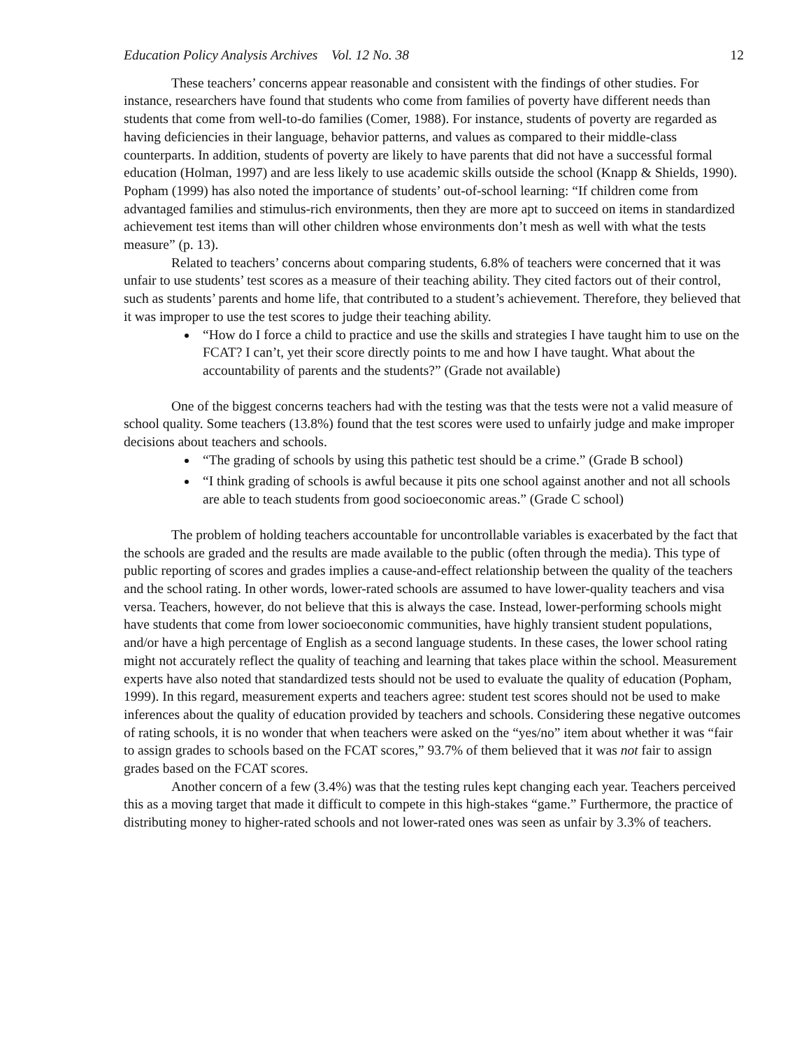Education Policy Analysis Archives Vol. 12 No. 38 12
These teachers’ concerns appear reasonable and consistent with the findings of other studies. For instance, researchers have found that students who come from families of poverty have different needs than students that come from well-to-do families (Comer, 1988). For instance, students of poverty are regarded as having deficiencies in their language, behavior patterns, and values as compared to their middle-class counterparts. In addition, students of poverty are likely to have parents that did not have a successful formal education (Holman, 1997) and are less likely to use academic skills outside the school (Knapp & Shields, 1990). Popham (1999) has also noted the importance of students’ out-of-school learning: “If children come from advantaged families and stimulus-rich environments, then they are more apt to succeed on items in standardized achievement test items than will other children whose environments don’t mesh as well with what the tests measure” (p. 13).
Related to teachers’ concerns about comparing students, 6.8% of teachers were concerned that it was unfair to use students’ test scores as a measure of their teaching ability. They cited factors out of their control, such as students’ parents and home life, that contributed to a student’s achievement. Therefore, they believed that it was improper to use the test scores to judge their teaching ability.
“How do I force a child to practice and use the skills and strategies I have taught him to use on the FCAT? I can’t, yet their score directly points to me and how I have taught. What about the accountability of parents and the students?” (Grade not available)
One of the biggest concerns teachers had with the testing was that the tests were not a valid measure of school quality. Some teachers (13.8%) found that the test scores were used to unfairly judge and make improper decisions about teachers and schools.
“The grading of schools by using this pathetic test should be a crime.” (Grade B school)
“I think grading of schools is awful because it pits one school against another and not all schools are able to teach students from good socioeconomic areas.” (Grade C school)
The problem of holding teachers accountable for uncontrollable variables is exacerbated by the fact that the schools are graded and the results are made available to the public (often through the media). This type of public reporting of scores and grades implies a cause-and-effect relationship between the quality of the teachers and the school rating. In other words, lower-rated schools are assumed to have lower-quality teachers and visa versa. Teachers, however, do not believe that this is always the case. Instead, lower-performing schools might have students that come from lower socioeconomic communities, have highly transient student populations, and/or have a high percentage of English as a second language students. In these cases, the lower school rating might not accurately reflect the quality of teaching and learning that takes place within the school. Measurement experts have also noted that standardized tests should not be used to evaluate the quality of education (Popham, 1999). In this regard, measurement experts and teachers agree: student test scores should not be used to make inferences about the quality of education provided by teachers and schools. Considering these negative outcomes of rating schools, it is no wonder that when teachers were asked on the “yes/no” item about whether it was “fair to assign grades to schools based on the FCAT scores,” 93.7% of them believed that it was not fair to assign grades based on the FCAT scores.
Another concern of a few (3.4%) was that the testing rules kept changing each year. Teachers perceived this as a moving target that made it difficult to compete in this high-stakes “game.” Furthermore, the practice of distributing money to higher-rated schools and not lower-rated ones was seen as unfair by 3.3% of teachers.